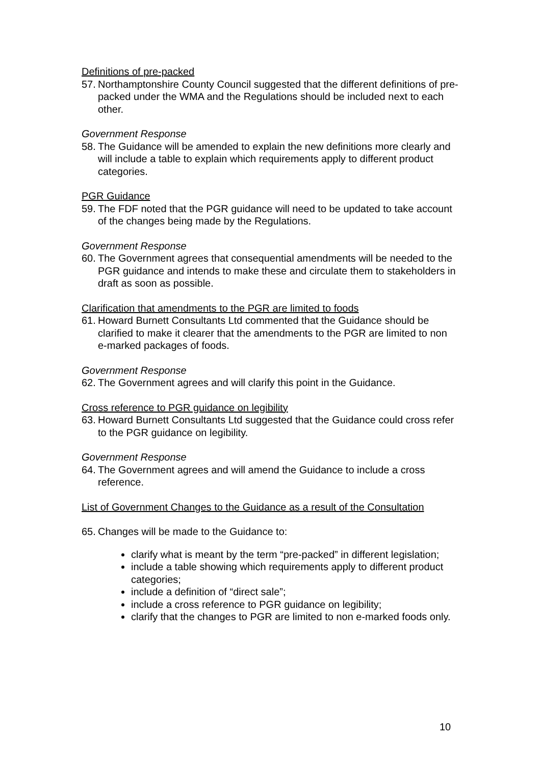Definitions of pre-packed
57. Northamptonshire County Council suggested that the different definitions of pre-packed under the WMA and the Regulations should be included next to each other.
Government Response
58. The Guidance will be amended to explain the new definitions more clearly and will include a table to explain which requirements apply to different product categories.
PGR Guidance
59. The FDF noted that the PGR guidance will need to be updated to take account of the changes being made by the Regulations.
Government Response
60. The Government agrees that consequential amendments will be needed to the PGR guidance and intends to make these and circulate them to stakeholders in draft as soon as possible.
Clarification that amendments to the PGR are limited to foods
61. Howard Burnett Consultants Ltd commented that the Guidance should be clarified to make it clearer that the amendments to the PGR are limited to non e-marked packages of foods.
Government Response
62. The Government agrees and will clarify this point in the Guidance.
Cross reference to PGR guidance on legibility
63. Howard Burnett Consultants Ltd suggested that the Guidance could cross refer to the PGR guidance on legibility.
Government Response
64. The Government agrees and will amend the Guidance to include a cross reference.
List of Government Changes to the Guidance as a result of the Consultation
65. Changes will be made to the Guidance to:
clarify what is meant by the term “pre-packed” in different legislation;
include a table showing which requirements apply to different product categories;
include a definition of “direct sale”;
include a cross reference to PGR guidance on legibility;
clarify that the changes to PGR are limited to non e-marked foods only.
10